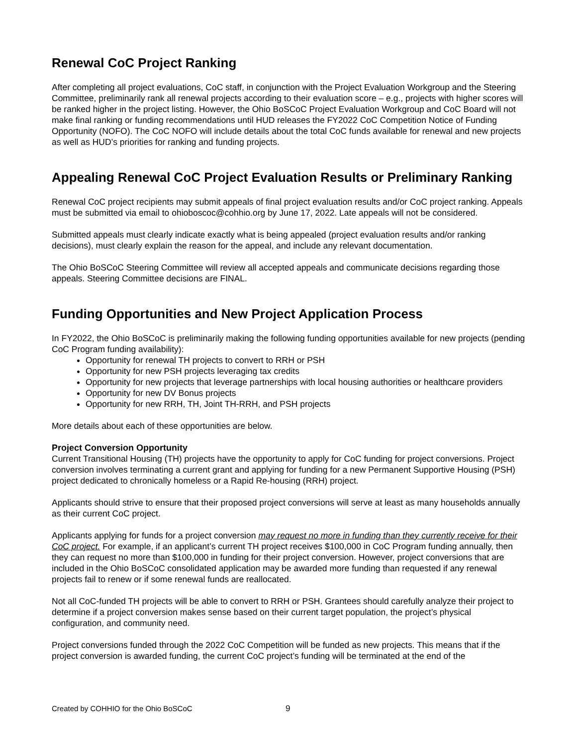Renewal CoC Project Ranking
After completing all project evaluations, CoC staff, in conjunction with the Project Evaluation Workgroup and the Steering Committee, preliminarily rank all renewal projects according to their evaluation score – e.g., projects with higher scores will be ranked higher in the project listing. However, the Ohio BoSCoC Project Evaluation Workgroup and CoC Board will not make final ranking or funding recommendations until HUD releases the FY2022 CoC Competition Notice of Funding Opportunity (NOFO). The CoC NOFO will include details about the total CoC funds available for renewal and new projects as well as HUD’s priorities for ranking and funding projects.
Appealing Renewal CoC Project Evaluation Results or Preliminary Ranking
Renewal CoC project recipients may submit appeals of final project evaluation results and/or CoC project ranking. Appeals must be submitted via email to ohioboscoc@cohhio.org by June 17, 2022. Late appeals will not be considered.
Submitted appeals must clearly indicate exactly what is being appealed (project evaluation results and/or ranking decisions), must clearly explain the reason for the appeal, and include any relevant documentation.
The Ohio BoSCoC Steering Committee will review all accepted appeals and communicate decisions regarding those appeals. Steering Committee decisions are FINAL.
Funding Opportunities and New Project Application Process
In FY2022, the Ohio BoSCoC is preliminarily making the following funding opportunities available for new projects (pending CoC Program funding availability):
Opportunity for renewal TH projects to convert to RRH or PSH
Opportunity for new PSH projects leveraging tax credits
Opportunity for new projects that leverage partnerships with local housing authorities or healthcare providers
Opportunity for new DV Bonus projects
Opportunity for new RRH, TH, Joint TH-RRH, and PSH projects
More details about each of these opportunities are below.
Project Conversion Opportunity
Current Transitional Housing (TH) projects have the opportunity to apply for CoC funding for project conversions. Project conversion involves terminating a current grant and applying for funding for a new Permanent Supportive Housing (PSH) project dedicated to chronically homeless or a Rapid Re-housing (RRH) project.
Applicants should strive to ensure that their proposed project conversions will serve at least as many households annually as their current CoC project.
Applicants applying for funds for a project conversion may request no more in funding than they currently receive for their CoC project. For example, if an applicant’s current TH project receives $100,000 in CoC Program funding annually, then they can request no more than $100,000 in funding for their project conversion. However, project conversions that are included in the Ohio BoSCoC consolidated application may be awarded more funding than requested if any renewal projects fail to renew or if some renewal funds are reallocated.
Not all CoC-funded TH projects will be able to convert to RRH or PSH. Grantees should carefully analyze their project to determine if a project conversion makes sense based on their current target population, the project’s physical configuration, and community need.
Project conversions funded through the 2022 CoC Competition will be funded as new projects. This means that if the project conversion is awarded funding, the current CoC project’s funding will be terminated at the end of the
Created by COHHIO for the Ohio BoSCoC
9